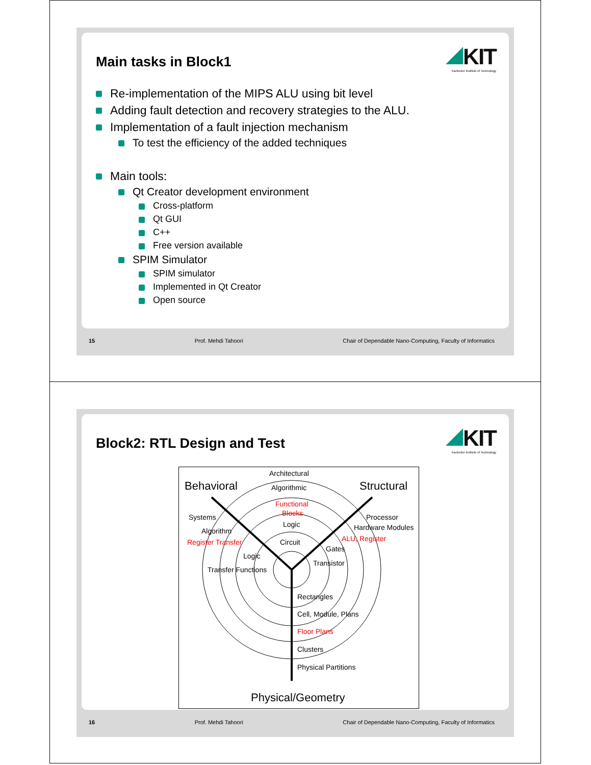Main tasks in Block1
KIT
Karlsruhe Institute of Technology
Re-implementation of the MIPS ALU using bit level
Adding fault detection and recovery strategies to the ALU.
Implementation of a fault injection mechanism
To test the efficiency of the added techniques
Main tools:
Qt Creator development environment
Cross-platform
Qt GUI
C++
Free version available
SPIM Simulator
SPIM simulator
Implemented in Qt Creator
Open source
15 Prof. Mehdi Tahoori Chair of Dependable Nano-Computing, Faculty of Informatics
Block2: RTL Design and Test
KIT
Karlsruhe Institute of Technology
Behavioral
Structural
Architectural
Algorithmic
Functional
Blocks
Logic
Circuit
Systems
Algorithm
Register Transfer
Logic
Transfer Functions
Processor
Hardware Modules
ALU, Register
Gates
Transistor
Rectangles
Cell, Module, Plans
Floor Plans
Clusters
Physical Partitions
Physical/Geometry
16 Prof. Mehdi Tahoori Chair of Dependable Nano-Computing, Faculty of Informatics